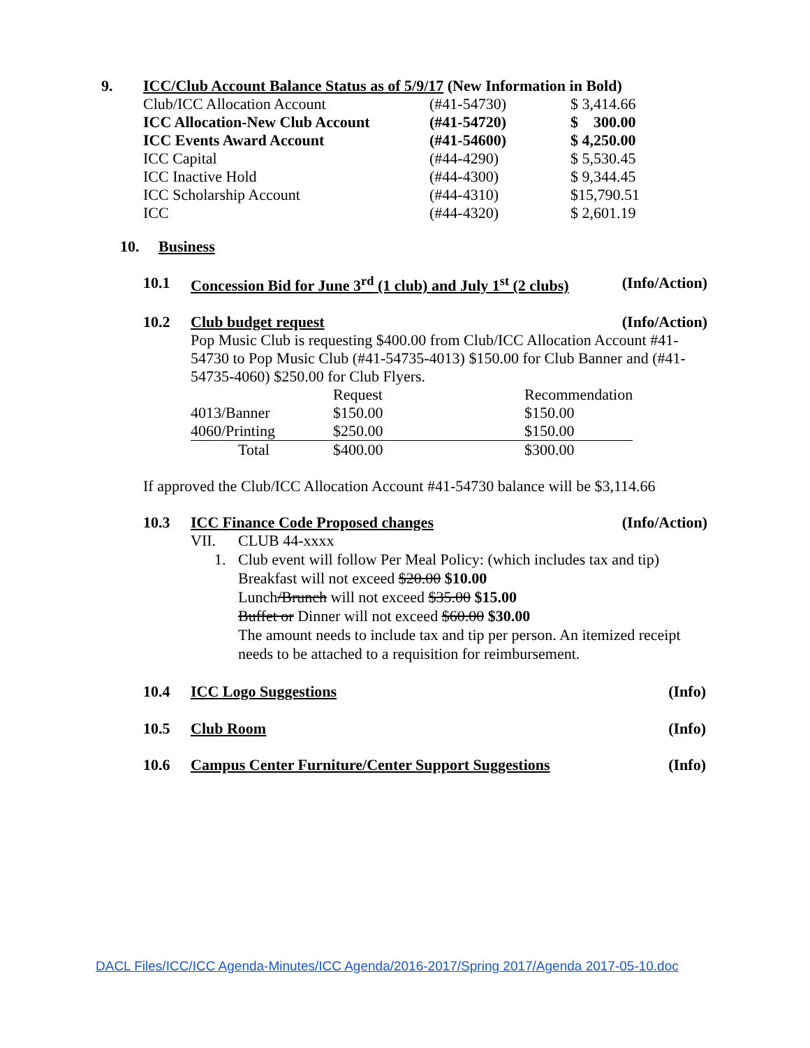9. ICC/Club Account Balance Status as of 5/9/17 (New Information in Bold)
| Club/ICC Allocation Account | (#41-54730) | $ 3,414.66 |
| ICC Allocation-New Club Account | (#41-54720) | $ 300.00 |
| ICC Events Award Account | (#41-54600) | $ 4,250.00 |
| ICC Capital | (#44-4290) | $ 5,530.45 |
| ICC Inactive Hold | (#44-4300) | $ 9,344.45 |
| ICC Scholarship Account | (#44-4310) | $15,790.51 |
| ICC | (#44-4320) | $ 2,601.19 |
10. Business
10.1 Concession Bid for June 3<sup>rd</sup> (1 club) and July 1<sup>st</sup> (2 clubs) (Info/Action)
10.2 Club budget request (Info/Action)
Pop Music Club is requesting $400.00 from Club/ICC Allocation Account #41-54730 to Pop Music Club (#41-54735-4013) $150.00 for Club Banner and (#41-54735-4060) $250.00 for Club Flyers.
| | Request | Recommendation |
| 4013/Banner | $150.00 | $150.00 |
| 4060/Printing | $250.00 | $150.00 |
| Total | $400.00 | $300.00 |
If approved the Club/ICC Allocation Account #41-54730 balance will be $3,114.66
10.3 ICC Finance Code Proposed changes (Info/Action)
VII. CLUB 44-xxxx
1. Club event will follow Per Meal Policy: (which includes tax and tip)
Breakfast will not exceed $20.00 $10.00
Lunch/Brunch will not exceed $35.00 $15.00
Buffet or Dinner will not exceed $60.00 $30.00
The amount needs to include tax and tip per person. An itemized receipt needs to be attached to a requisition for reimbursement.
10.4 ICC Logo Suggestions (Info)
10.5 Club Room (Info)
10.6 Campus Center Furniture/Center Support Suggestions (Info)
DACL Files/ICC/ICC Agenda-Minutes/ICC Agenda/2016-2017/Spring 2017/Agenda 2017-05-10.doc